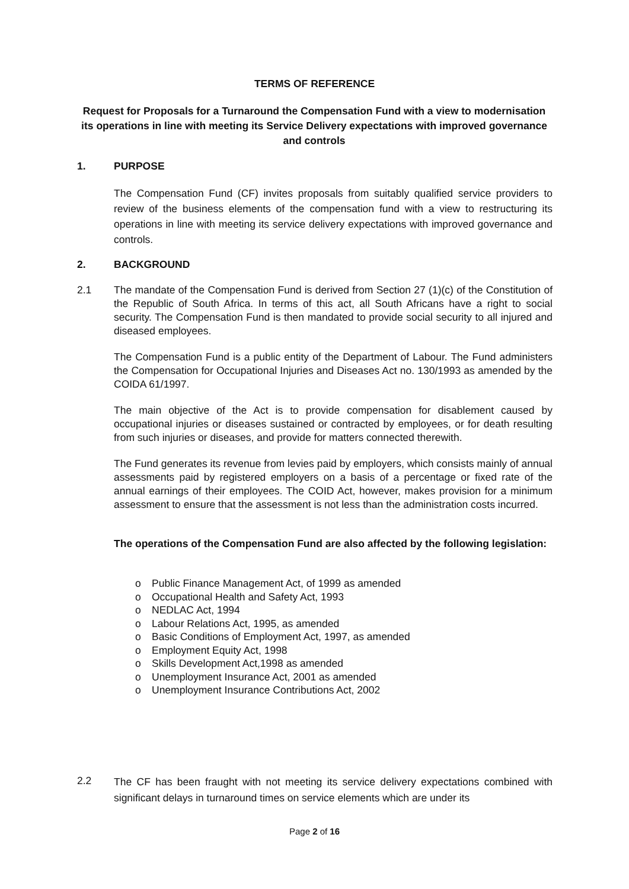TERMS OF REFERENCE
Request for Proposals for a Turnaround the Compensation Fund with a view to modernisation its operations in line with meeting its Service Delivery expectations with improved governance and controls
1. PURPOSE
The Compensation Fund (CF) invites proposals from suitably qualified service providers to review of the business elements of the compensation fund with a view to restructuring its operations in line with meeting its service delivery expectations with improved governance and controls.
2. BACKGROUND
2.1
The mandate of the Compensation Fund is derived from Section 27 (1)(c) of the Constitution of the Republic of South Africa. In terms of this act, all South Africans have a right to social security. The Compensation Fund is then mandated to provide social security to all injured and diseased employees.
The Compensation Fund is a public entity of the Department of Labour. The Fund administers the Compensation for Occupational Injuries and Diseases Act no. 130/1993 as amended by the COIDA 61/1997.
The main objective of the Act is to provide compensation for disablement caused by occupational injuries or diseases sustained or contracted by employees, or for death resulting from such injuries or diseases, and provide for matters connected therewith.
The Fund generates its revenue from levies paid by employers, which consists mainly of annual assessments paid by registered employers on a basis of a percentage or fixed rate of the annual earnings of their employees. The COID Act, however, makes provision for a minimum assessment to ensure that the assessment is not less than the administration costs incurred.
The operations of the Compensation Fund are also affected by the following legislation:
o Public Finance Management Act, of 1999 as amended
o Occupational Health and Safety Act, 1993
o NEDLAC Act, 1994
o Labour Relations Act, 1995, as amended
o Basic Conditions of Employment Act, 1997, as amended
o Employment Equity Act, 1998
o Skills Development Act,1998 as amended
o Unemployment Insurance Act, 2001 as amended
o Unemployment Insurance Contributions Act, 2002
2.2
The CF has been fraught with not meeting its service delivery expectations combined with significant delays in turnaround times on service elements which are under its
Page 2 of 16